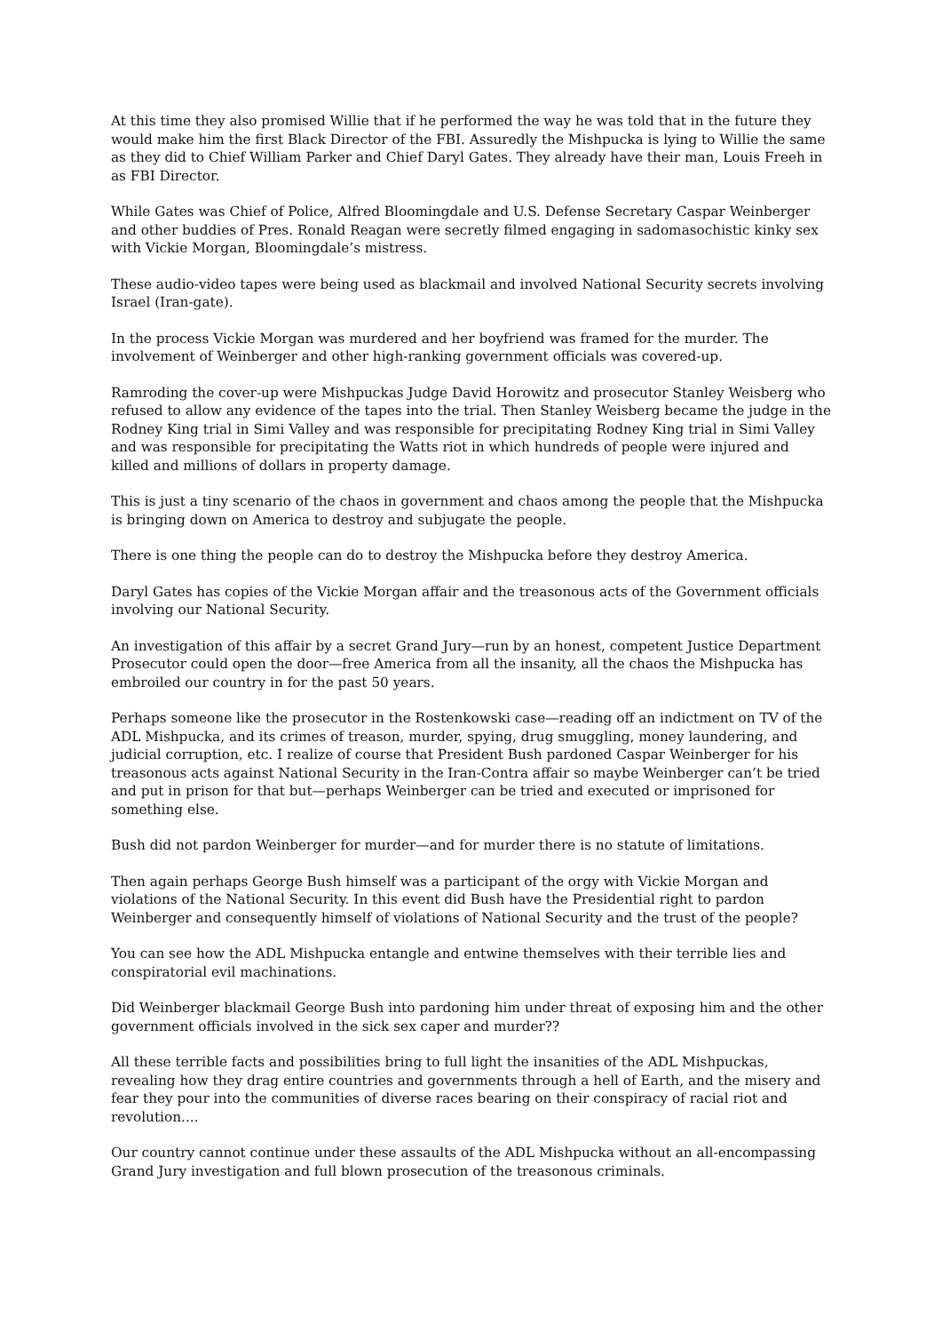At this time they also promised Willie that if he performed the way he was told that in the future they would make him the first Black Director of the FBI. Assuredly the Mishpucka is lying to Willie the same as they did to Chief William Parker and Chief Daryl Gates. They already have their man, Louis Freeh in as FBI Director.
While Gates was Chief of Police, Alfred Bloomingdale and U.S. Defense Secretary Caspar Weinberger and other buddies of Pres. Ronald Reagan were secretly filmed engaging in sadomasochistic kinky sex with Vickie Morgan, Bloomingdale’s mistress.
These audio-video tapes were being used as blackmail and involved National Security secrets involving Israel (Iran-gate).
In the process Vickie Morgan was murdered and her boyfriend was framed for the murder. The involvement of Weinberger and other high-ranking government officials was covered-up.
Ramroding the cover-up were Mishpuckas Judge David Horowitz and prosecutor Stanley Weisberg who refused to allow any evidence of the tapes into the trial. Then Stanley Weisberg became the judge in the Rodney King trial in Simi Valley and was responsible for precipitating Rodney King trial in Simi Valley and was responsible for precipitating the Watts riot in which hundreds of people were injured and killed and millions of dollars in property damage.
This is just a tiny scenario of the chaos in government and chaos among the people that the Mishpucka is bringing down on America to destroy and subjugate the people.
There is one thing the people can do to destroy the Mishpucka before they destroy America.
Daryl Gates has copies of the Vickie Morgan affair and the treasonous acts of the Government officials involving our National Security.
An investigation of this affair by a secret Grand Jury—run by an honest, competent Justice Department Prosecutor could open the door—free America from all the insanity, all the chaos the Mishpucka has embroiled our country in for the past 50 years.
Perhaps someone like the prosecutor in the Rostenkowski case—reading off an indictment on TV of the ADL Mishpucka, and its crimes of treason, murder, spying, drug smuggling, money laundering, and judicial corruption, etc. I realize of course that President Bush pardoned Caspar Weinberger for his treasonous acts against National Security in the Iran-Contra affair so maybe Weinberger can’t be tried and put in prison for that but—perhaps Weinberger can be tried and executed or imprisoned for something else.
Bush did not pardon Weinberger for murder—and for murder there is no statute of limitations.
Then again perhaps George Bush himself was a participant of the orgy with Vickie Morgan and violations of the National Security. In this event did Bush have the Presidential right to pardon Weinberger and consequently himself of violations of National Security and the trust of the people?
You can see how the ADL Mishpucka entangle and entwine themselves with their terrible lies and conspiratorial evil machinations.
Did Weinberger blackmail George Bush into pardoning him under threat of exposing him and the other government officials involved in the sick sex caper and murder??
All these terrible facts and possibilities bring to full light the insanities of the ADL Mishpuckas, revealing how they drag entire countries and governments through a hell of Earth, and the misery and fear they pour into the communities of diverse races bearing on their conspiracy of racial riot and revolution....
Our country cannot continue under these assaults of the ADL Mishpucka without an all-encompassing Grand Jury investigation and full blown prosecution of the treasonous criminals.